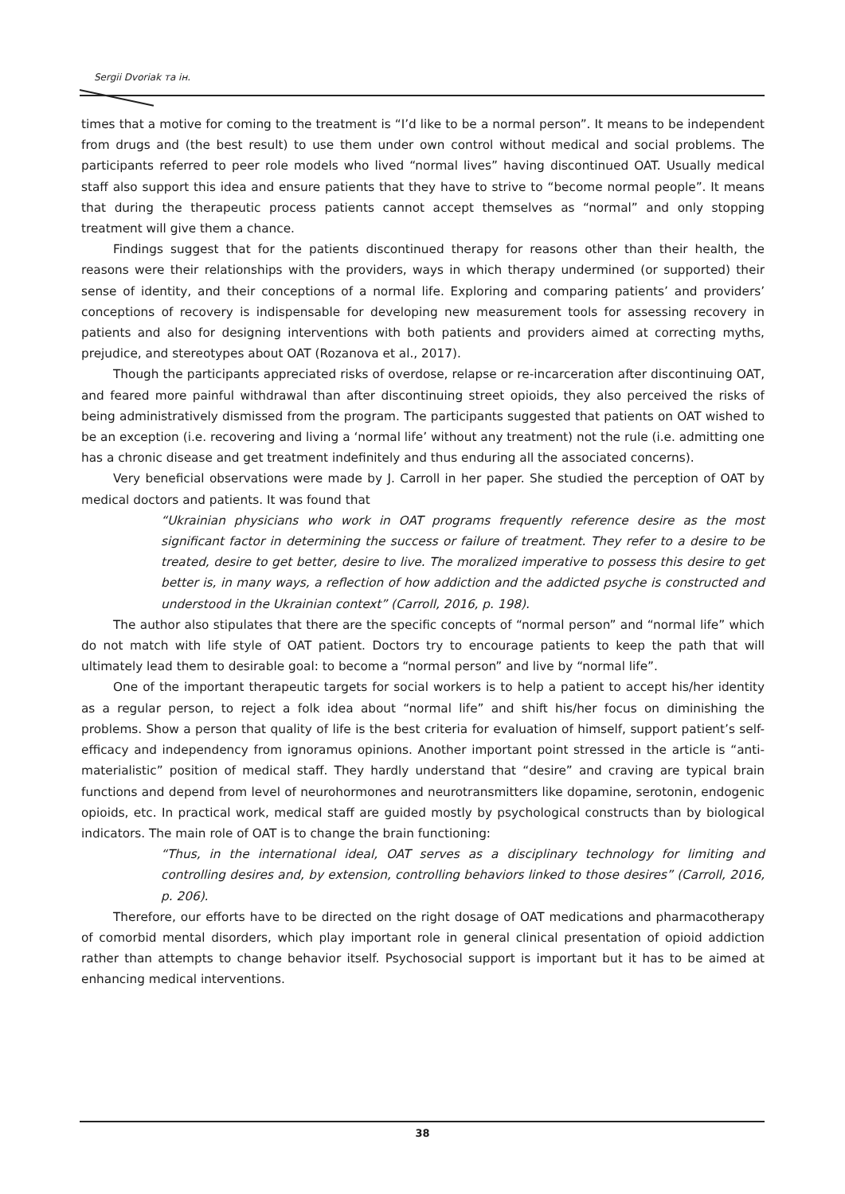Sergii Dvoriak та ін.
times that a motive for coming to the treatment is “I’d like to be a normal person”. It means to be independent from drugs and (the best result) to use them under own control without medical and social problems. The participants referred to peer role models who lived “normal lives” having discontinued OAT. Usually medical staff also support this idea and ensure patients that they have to strive to “become normal people”. It means that during the therapeutic process patients cannot accept themselves as “normal” and only stopping treatment will give them a chance.
Findings suggest that for the patients discontinued therapy for reasons other than their health, the reasons were their relationships with the providers, ways in which therapy undermined (or supported) their sense of identity, and their conceptions of a normal life. Exploring and comparing patients’ and providers’ conceptions of recovery is indispensable for developing new measurement tools for assessing recovery in patients and also for designing interventions with both patients and providers aimed at correcting myths, prejudice, and stereotypes about OAT (Rozanova et al., 2017).
Though the participants appreciated risks of overdose, relapse or re-incarceration after discontinuing OAT, and feared more painful withdrawal than after discontinuing street opioids, they also perceived the risks of being administratively dismissed from the program. The participants suggested that patients on OAT wished to be an exception (i.e. recovering and living a ‘normal life’ without any treatment) not the rule (i.e. admitting one has a chronic disease and get treatment indefinitely and thus enduring all the associated concerns).
Very beneficial observations were made by J. Carroll in her paper. She studied the perception of OAT by medical doctors and patients. It was found that
“Ukrainian physicians who work in OAT programs frequently reference desire as the most significant factor in determining the success or failure of treatment. They refer to a desire to be treated, desire to get better, desire to live. The moralized imperative to possess this desire to get better is, in many ways, a reflection of how addiction and the addicted psyche is constructed and understood in the Ukrainian context” (Carroll, 2016, p. 198).
The author also stipulates that there are the specific concepts of “normal person” and “normal life” which do not match with life style of OAT patient. Doctors try to encourage patients to keep the path that will ultimately lead them to desirable goal: to become a “normal person” and live by “normal life”.
One of the important therapeutic targets for social workers is to help a patient to accept his/her identity as a regular person, to reject a folk idea about “normal life” and shift his/her focus on diminishing the problems. Show a person that quality of life is the best criteria for evaluation of himself, support patient’s self-efficacy and independency from ignoramus opinions. Another important point stressed in the article is “anti-materialistic” position of medical staff. They hardly understand that “desire” and craving are typical brain functions and depend from level of neurohormones and neurotransmitters like dopamine, serotonin, endogenic opioids, etc. In practical work, medical staff are guided mostly by psychological constructs than by biological indicators. The main role of OAT is to change the brain functioning:
“Thus, in the international ideal, OAT serves as a disciplinary technology for limiting and controlling desires and, by extension, controlling behaviors linked to those desires” (Carroll, 2016, p. 206).
Therefore, our efforts have to be directed on the right dosage of OAT medications and pharmacotherapy of comorbid mental disorders, which play important role in general clinical presentation of opioid addiction rather than attempts to change behavior itself. Psychosocial support is important but it has to be aimed at enhancing medical interventions.
38